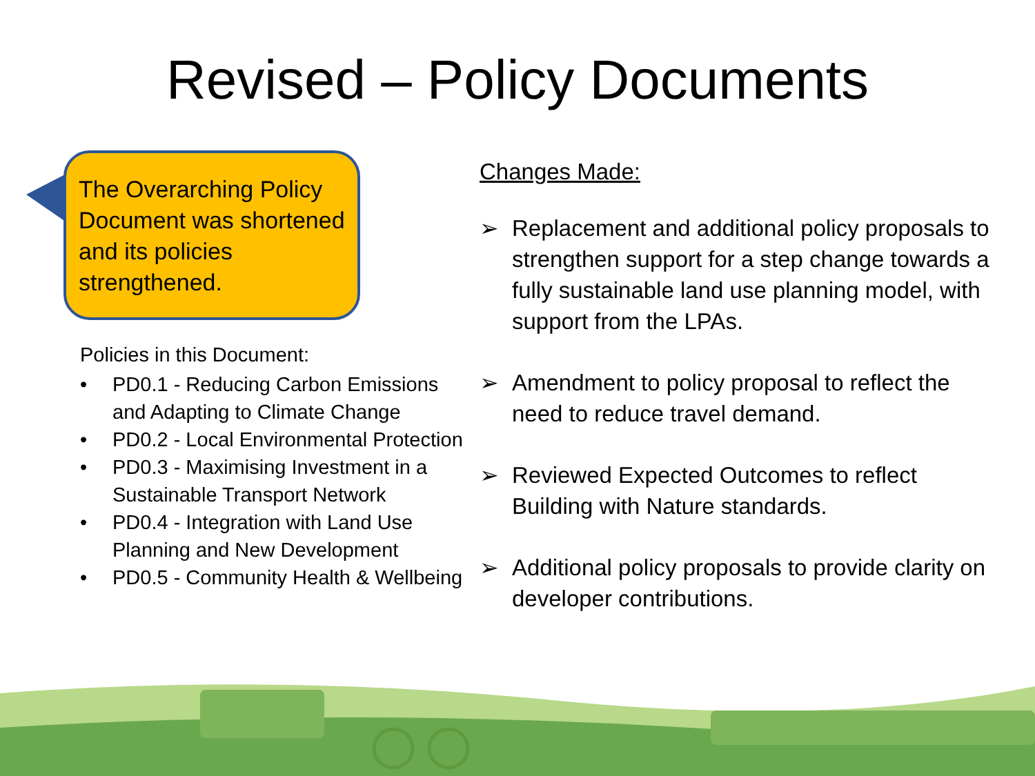Revised – Policy Documents
The Overarching Policy Document was shortened and its policies strengthened.
Policies in this Document:
• PD0.1 - Reducing Carbon Emissions and Adapting to Climate Change
• PD0.2 - Local Environmental Protection
• PD0.3 - Maximising Investment in a Sustainable Transport Network
• PD0.4 - Integration with Land Use Planning and New Development
• PD0.5 - Community Health & Wellbeing
Changes Made:
➢ Replacement and additional policy proposals to strengthen support for a step change towards a fully sustainable land use planning model, with support from the LPAs.
➢ Amendment to policy proposal to reflect the need to reduce travel demand.
➢ Reviewed Expected Outcomes to reflect Building with Nature standards.
➢ Additional policy proposals to provide clarity on developer contributions.